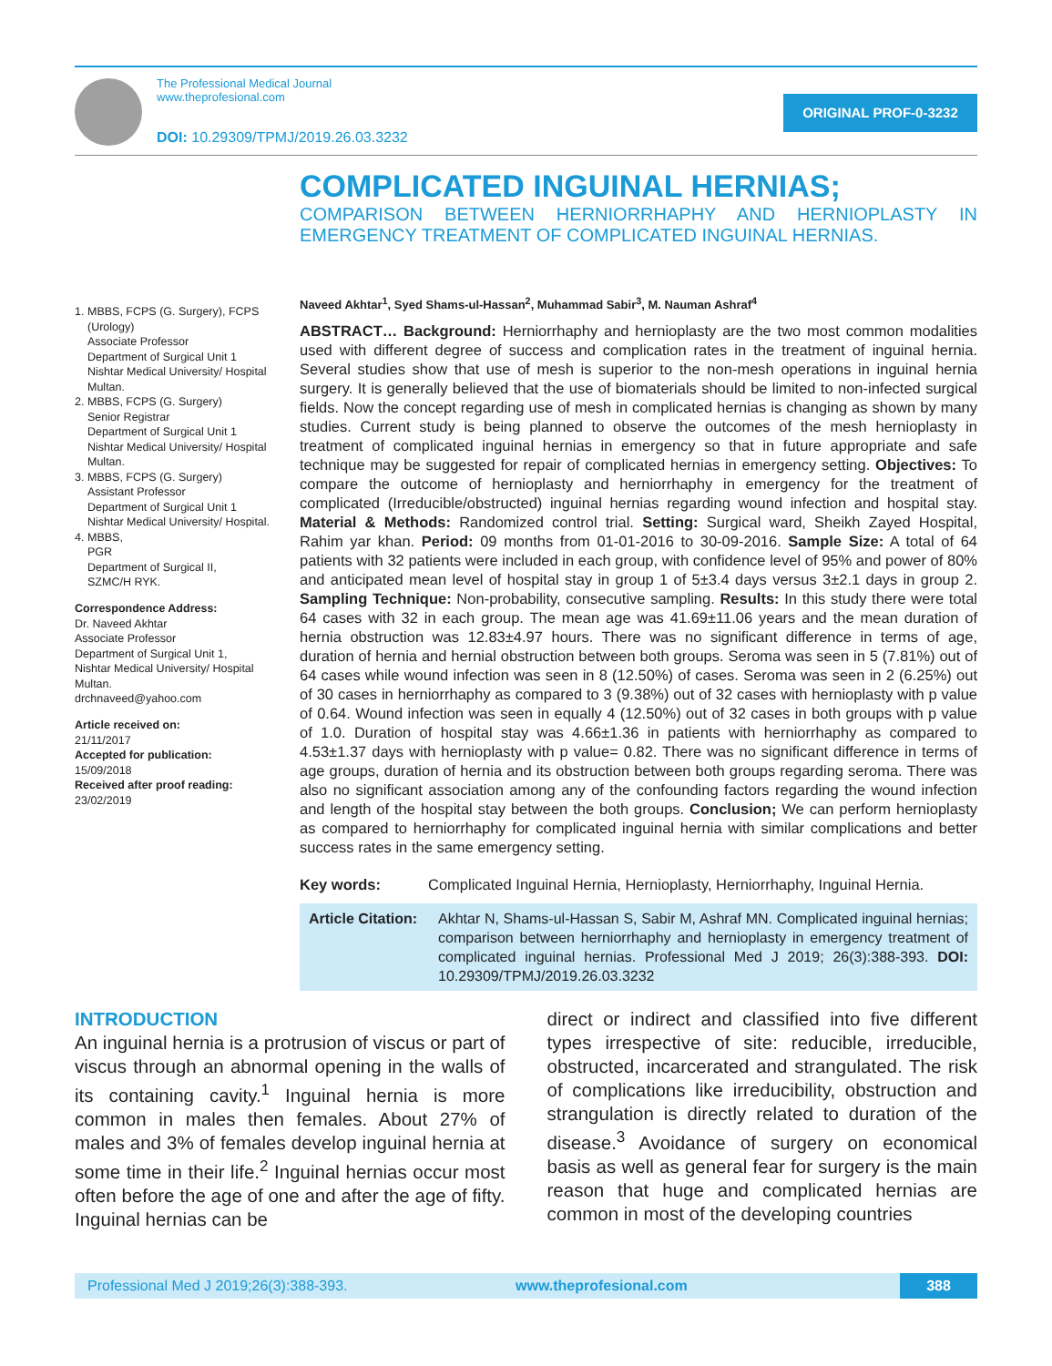The Professional Medical Journal
www.theprofesional.com
DOI: 10.29309/TPMJ/2019.26.03.3232
ORIGINAL PROF-0-3232
COMPLICATED INGUINAL HERNIAS;
COMPARISON BETWEEN HERNIORRHAPHY AND HERNIOPLASTY IN EMERGENCY TREATMENT OF COMPLICATED INGUINAL HERNIAS.
1. MBBS, FCPS (G. Surgery), FCPS (Urology)
Associate Professor
Department of Surgical Unit 1
Nishtar Medical University/ Hospital Multan.
2. MBBS, FCPS (G. Surgery)
Senior Registrar
Department of Surgical Unit 1
Nishtar Medical University/ Hospital Multan.
3. MBBS, FCPS (G. Surgery)
Assistant Professor
Department of Surgical Unit 1
Nishtar Medical University/ Hospital.
4. MBBS,
PGR
Department of Surgical II,
SZMC/H RYK.
Correspondence Address:
Dr. Naveed Akhtar
Associate Professor
Department of Surgical Unit 1,
Nishtar Medical University/ Hospital Multan.
drchnaveed@yahoo.com
Article received on:
21/11/2017
Accepted for publication:
15/09/2018
Received after proof reading:
23/02/2019
Naveed Akhtar<sup>1</sup>, Syed Shams-ul-Hassan<sup>2</sup>, Muhammad Sabir<sup>3</sup>, M. Nauman Ashraf<sup>4</sup>
ABSTRACT… Background: Herniorrhaphy and hernioplasty are the two most common modalities used with different degree of success and complication rates in the treatment of inguinal hernia. Several studies show that use of mesh is superior to the non-mesh operations in inguinal hernia surgery. It is generally believed that the use of biomaterials should be limited to non-infected surgical fields. Now the concept regarding use of mesh in complicated hernias is changing as shown by many studies. Current study is being planned to observe the outcomes of the mesh hernioplasty in treatment of complicated inguinal hernias in emergency so that in future appropriate and safe technique may be suggested for repair of complicated hernias in emergency setting. Objectives: To compare the outcome of hernioplasty and herniorrhaphy in emergency for the treatment of complicated (Irreducible/obstructed) inguinal hernias regarding wound infection and hospital stay. Material & Methods: Randomized control trial. Setting: Surgical ward, Sheikh Zayed Hospital, Rahim yar khan. Period: 09 months from 01-01-2016 to 30-09-2016. Sample Size: A total of 64 patients with 32 patients were included in each group, with confidence level of 95% and power of 80% and anticipated mean level of hospital stay in group 1 of 5±3.4 days versus 3±2.1 days in group 2. Sampling Technique: Non-probability, consecutive sampling. Results: In this study there were total 64 cases with 32 in each group. The mean age was 41.69±11.06 years and the mean duration of hernia obstruction was 12.83±4.97 hours. There was no significant difference in terms of age, duration of hernia and hernial obstruction between both groups. Seroma was seen in 5 (7.81%) out of 64 cases while wound infection was seen in 8 (12.50%) of cases. Seroma was seen in 2 (6.25%) out of 30 cases in herniorrhaphy as compared to 3 (9.38%) out of 32 cases with hernioplasty with p value of 0.64. Wound infection was seen in equally 4 (12.50%) out of 32 cases in both groups with p value of 1.0. Duration of hospital stay was 4.66±1.36 in patients with herniorrhaphy as compared to 4.53±1.37 days with hernioplasty with p value= 0.82. There was no significant difference in terms of age groups, duration of hernia and its obstruction between both groups regarding seroma. There was also no significant association among any of the confounding factors regarding the wound infection and length of the hospital stay between the both groups. Conclusion; We can perform hernioplasty as compared to herniorrhaphy for complicated inguinal hernia with similar complications and better success rates in the same emergency setting.
Key words: Complicated Inguinal Hernia, Hernioplasty, Herniorrhaphy, Inguinal Hernia.
Article Citation: Akhtar N, Shams-ul-Hassan S, Sabir M, Ashraf MN. Complicated inguinal hernias; comparison between herniorrhaphy and hernioplasty in emergency treatment of complicated inguinal hernias. Professional Med J 2019; 26(3):388-393. DOI: 10.29309/TPMJ/2019.26.03.3232
INTRODUCTION
An inguinal hernia is a protrusion of viscus or part of viscus through an abnormal opening in the walls of its containing cavity.<sup>1</sup> Inguinal hernia is more common in males then females. About 27% of males and 3% of females develop inguinal hernia at some time in their life.<sup>2</sup> Inguinal hernias occur most often before the age of one and after the age of fifty. Inguinal hernias can be
direct or indirect and classified into five different types irrespective of site: reducible, irreducible, obstructed, incarcerated and strangulated. The risk of complications like irreducibility, obstruction and strangulation is directly related to duration of the disease.<sup>3</sup> Avoidance of surgery on economical basis as well as general fear for surgery is the main reason that huge and complicated hernias are common in most of the developing countries
Professional Med J 2019;26(3):388-393. www.theprofesional.com 388